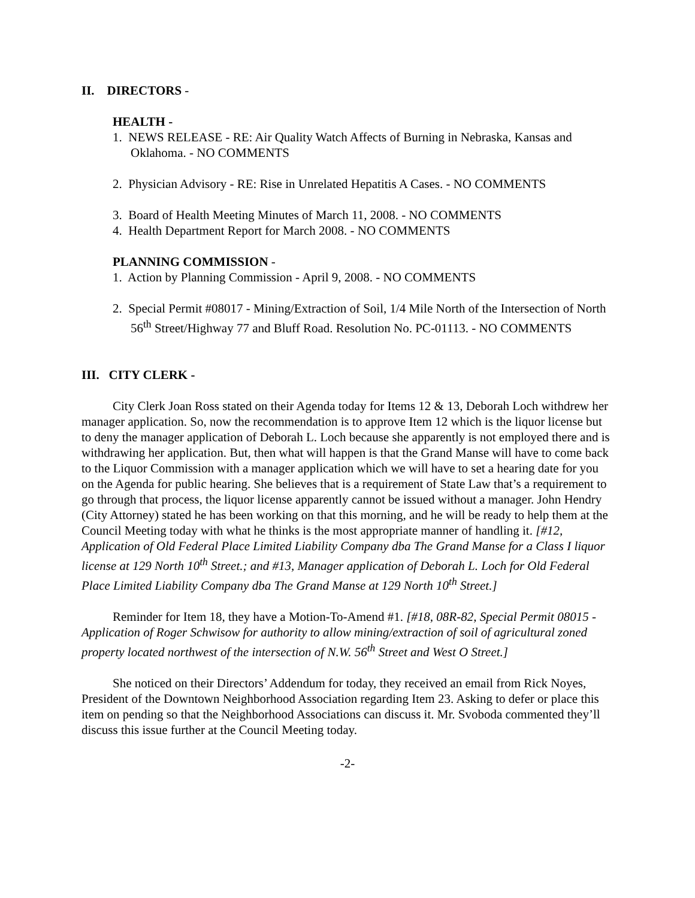II. DIRECTORS -
HEALTH -
1. NEWS RELEASE - RE: Air Quality Watch Affects of Burning in Nebraska, Kansas and Oklahoma. - NO COMMENTS
2. Physician Advisory - RE: Rise in Unrelated Hepatitis A Cases. - NO COMMENTS
3. Board of Health Meeting Minutes of March 11, 2008. - NO COMMENTS
4. Health Department Report for March 2008. - NO COMMENTS
PLANNING COMMISSION -
1. Action by Planning Commission - April 9, 2008. - NO COMMENTS
2. Special Permit #08017 - Mining/Extraction of Soil, 1/4 Mile North of the Intersection of North 56<sup>th</sup> Street/Highway 77 and Bluff Road. Resolution No. PC-01113. - NO COMMENTS
III. CITY CLERK -
City Clerk Joan Ross stated on their Agenda today for Items 12 & 13, Deborah Loch withdrew her manager application. So, now the recommendation is to approve Item 12 which is the liquor license but to deny the manager application of Deborah L. Loch because she apparently is not employed there and is withdrawing her application. But, then what will happen is that the Grand Manse will have to come back to the Liquor Commission with a manager application which we will have to set a hearing date for you on the Agenda for public hearing. She believes that is a requirement of State Law that’s a requirement to go through that process, the liquor license apparently cannot be issued without a manager. John Hendry (City Attorney) stated he has been working on that this morning, and he will be ready to help them at the Council Meeting today with what he thinks is the most appropriate manner of handling it. [#12, Application of Old Federal Place Limited Liability Company dba The Grand Manse for a Class I liquor license at 129 North 10<sup>th</sup> Street.; and #13, Manager application of Deborah L. Loch for Old Federal Place Limited Liability Company dba The Grand Manse at 129 North 10<sup>th</sup> Street.]
Reminder for Item 18, they have a Motion-To-Amend #1. [#18, 08R-82, Special Permit 08015 - Application of Roger Schwisow for authority to allow mining/extraction of soil of agricultural zoned property located northwest of the intersection of N.W. 56<sup>th</sup> Street and West O Street.]
She noticed on their Directors’ Addendum for today, they received an email from Rick Noyes, President of the Downtown Neighborhood Association regarding Item 23. Asking to defer or place this item on pending so that the Neighborhood Associations can discuss it. Mr. Svoboda commented they’ll discuss this issue further at the Council Meeting today.
-2-